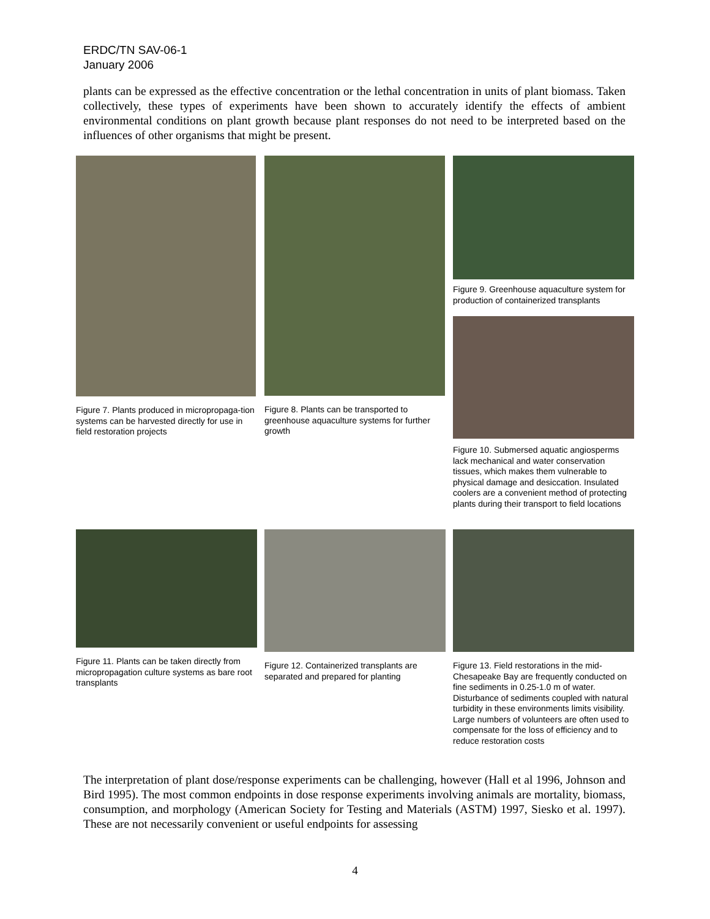ERDC/TN SAV-06-1
January 2006
plants can be expressed as the effective concentration or the lethal concentration in units of plant biomass. Taken collectively, these types of experiments have been shown to accurately identify the effects of ambient environmental conditions on plant growth because plant responses do not need to be interpreted based on the influences of other organisms that might be present.
Figure 7. Plants produced in micropropaga-tion systems can be harvested directly for use in field restoration projects
Figure 8. Plants can be transported to greenhouse aquaculture systems for further growth
Figure 9. Greenhouse aquaculture system for production of containerized transplants
Figure 10. Submersed aquatic angiosperms lack mechanical and water conservation tissues, which makes them vulnerable to physical damage and desiccation. Insulated coolers are a convenient method of protecting plants during their transport to field locations
Figure 11. Plants can be taken directly from micropropagation culture systems as bare root transplants
Figure 12. Containerized transplants are separated and prepared for planting
Figure 13. Field restorations in the mid-Chesapeake Bay are frequently conducted on fine sediments in 0.25-1.0 m of water. Disturbance of sediments coupled with natural turbidity in these environments limits visibility. Large numbers of volunteers are often used to compensate for the loss of efficiency and to reduce restoration costs
The interpretation of plant dose/response experiments can be challenging, however (Hall et al 1996, Johnson and Bird 1995). The most common endpoints in dose response experiments involving animals are mortality, biomass, consumption, and morphology (American Society for Testing and Materials (ASTM) 1997, Siesko et al. 1997). These are not necessarily convenient or useful endpoints for assessing
4